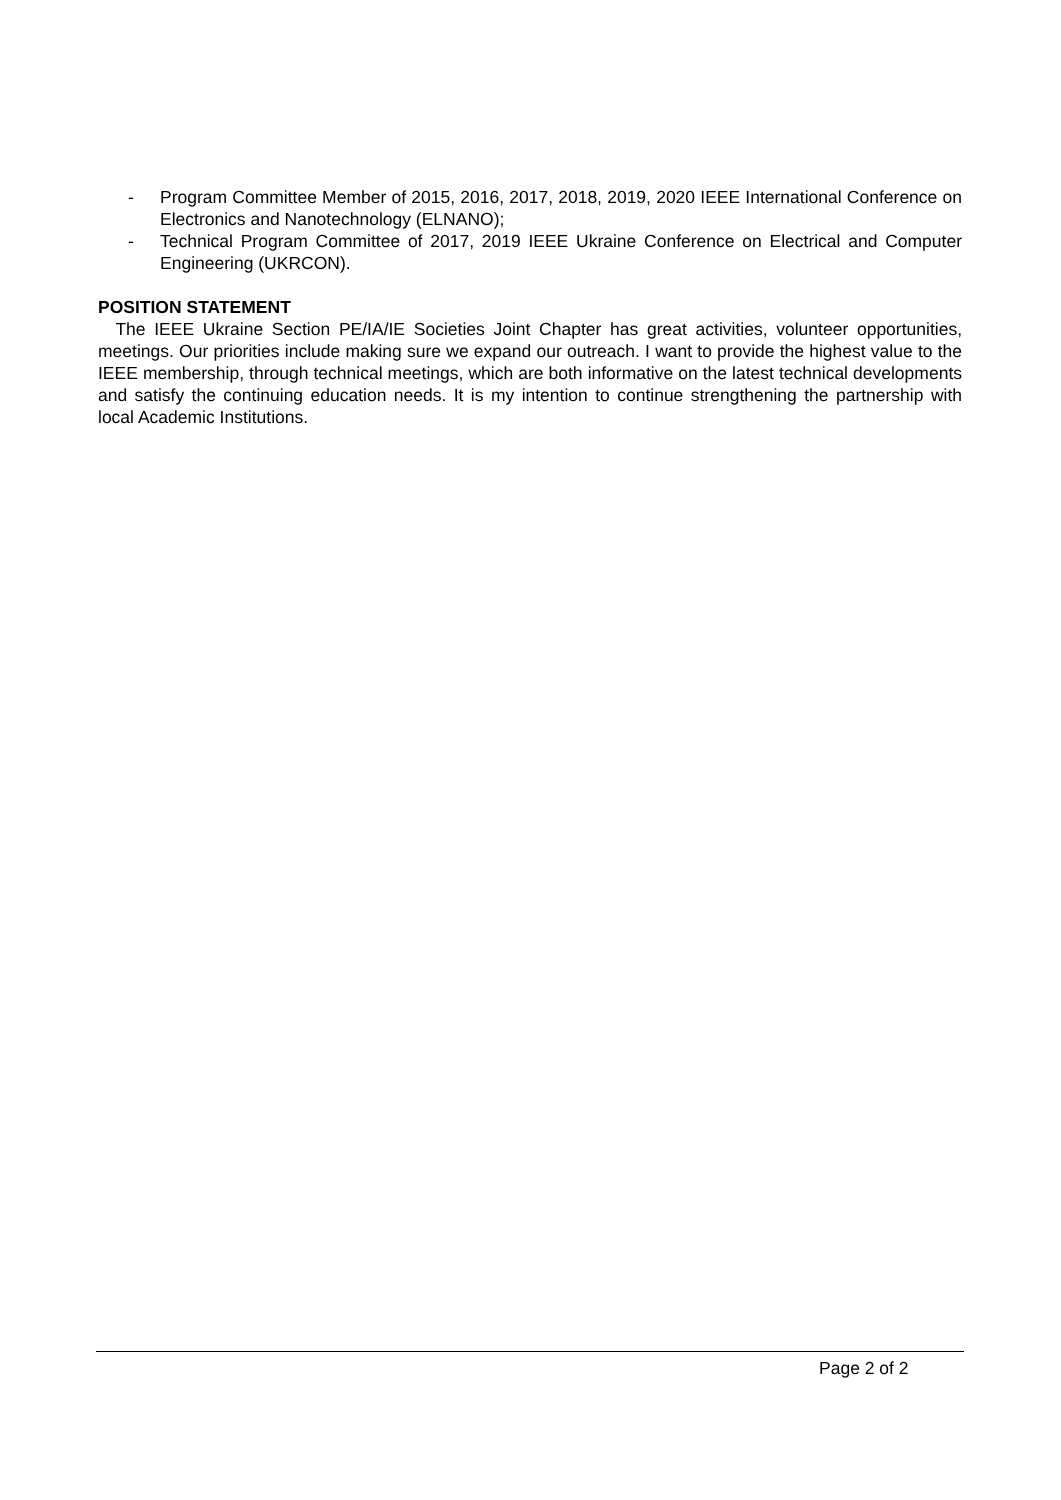- Program Committee Member of 2015, 2016, 2017, 2018, 2019, 2020 IEEE International Conference on Electronics and Nanotechnology (ELNANO);
- Technical Program Committee of 2017, 2019 IEEE Ukraine Conference on Electrical and Computer Engineering (UKRCON).
POSITION STATEMENT
The IEEE Ukraine Section PE/IA/IE Societies Joint Chapter has great activities, volunteer opportunities, meetings. Our priorities include making sure we expand our outreach. I want to provide the highest value to the IEEE membership, through technical meetings, which are both informative on the latest technical developments and satisfy the continuing education needs. It is my intention to continue strengthening the partnership with local Academic Institutions.
Page 2 of 2